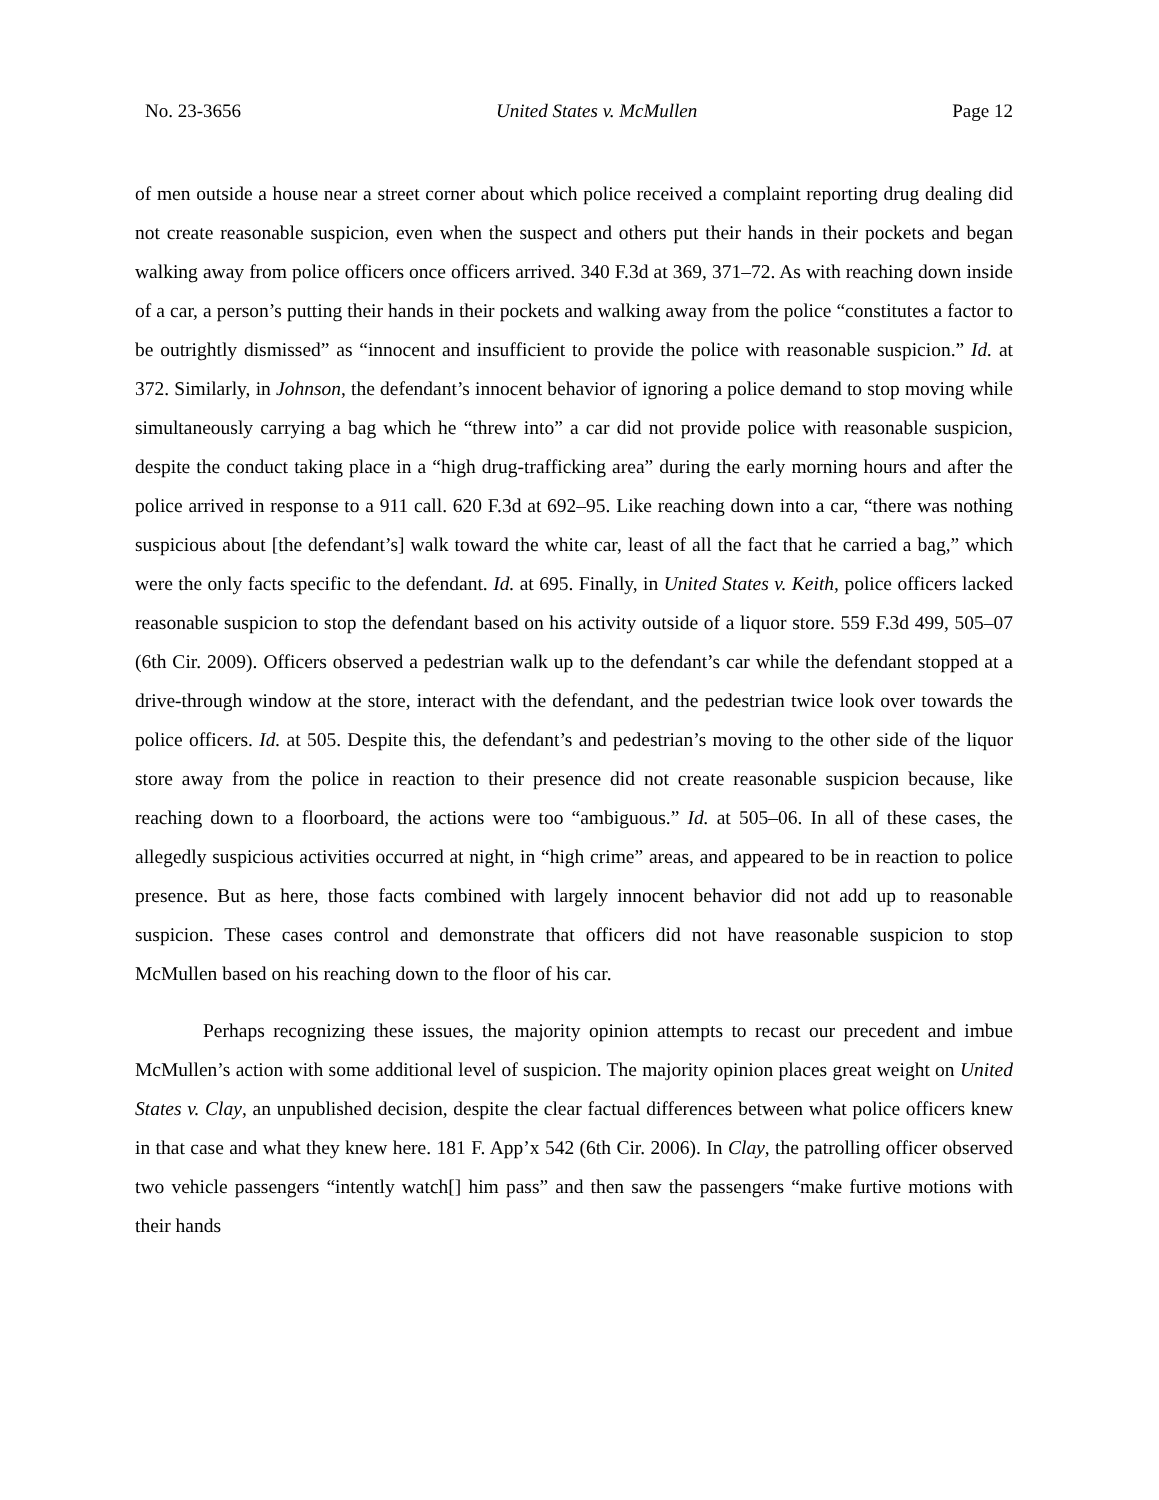No. 23-3656 United States v. McMullen Page 12
of men outside a house near a street corner about which police received a complaint reporting drug dealing did not create reasonable suspicion, even when the suspect and others put their hands in their pockets and began walking away from police officers once officers arrived. 340 F.3d at 369, 371–72. As with reaching down inside of a car, a person’s putting their hands in their pockets and walking away from the police “constitutes a factor to be outrightly dismissed” as “innocent and insufficient to provide the police with reasonable suspicion.” Id. at 372. Similarly, in Johnson, the defendant’s innocent behavior of ignoring a police demand to stop moving while simultaneously carrying a bag which he “threw into” a car did not provide police with reasonable suspicion, despite the conduct taking place in a “high drug-trafficking area” during the early morning hours and after the police arrived in response to a 911 call. 620 F.3d at 692–95. Like reaching down into a car, “there was nothing suspicious about [the defendant’s] walk toward the white car, least of all the fact that he carried a bag,” which were the only facts specific to the defendant. Id. at 695. Finally, in United States v. Keith, police officers lacked reasonable suspicion to stop the defendant based on his activity outside of a liquor store. 559 F.3d 499, 505–07 (6th Cir. 2009). Officers observed a pedestrian walk up to the defendant’s car while the defendant stopped at a drive-through window at the store, interact with the defendant, and the pedestrian twice look over towards the police officers. Id. at 505. Despite this, the defendant’s and pedestrian’s moving to the other side of the liquor store away from the police in reaction to their presence did not create reasonable suspicion because, like reaching down to a floorboard, the actions were too “ambiguous.” Id. at 505–06. In all of these cases, the allegedly suspicious activities occurred at night, in “high crime” areas, and appeared to be in reaction to police presence. But as here, those facts combined with largely innocent behavior did not add up to reasonable suspicion. These cases control and demonstrate that officers did not have reasonable suspicion to stop McMullen based on his reaching down to the floor of his car.
Perhaps recognizing these issues, the majority opinion attempts to recast our precedent and imbue McMullen’s action with some additional level of suspicion. The majority opinion places great weight on United States v. Clay, an unpublished decision, despite the clear factual differences between what police officers knew in that case and what they knew here. 181 F. App’x 542 (6th Cir. 2006). In Clay, the patrolling officer observed two vehicle passengers “intently watch[] him pass” and then saw the passengers “make furtive motions with their hands